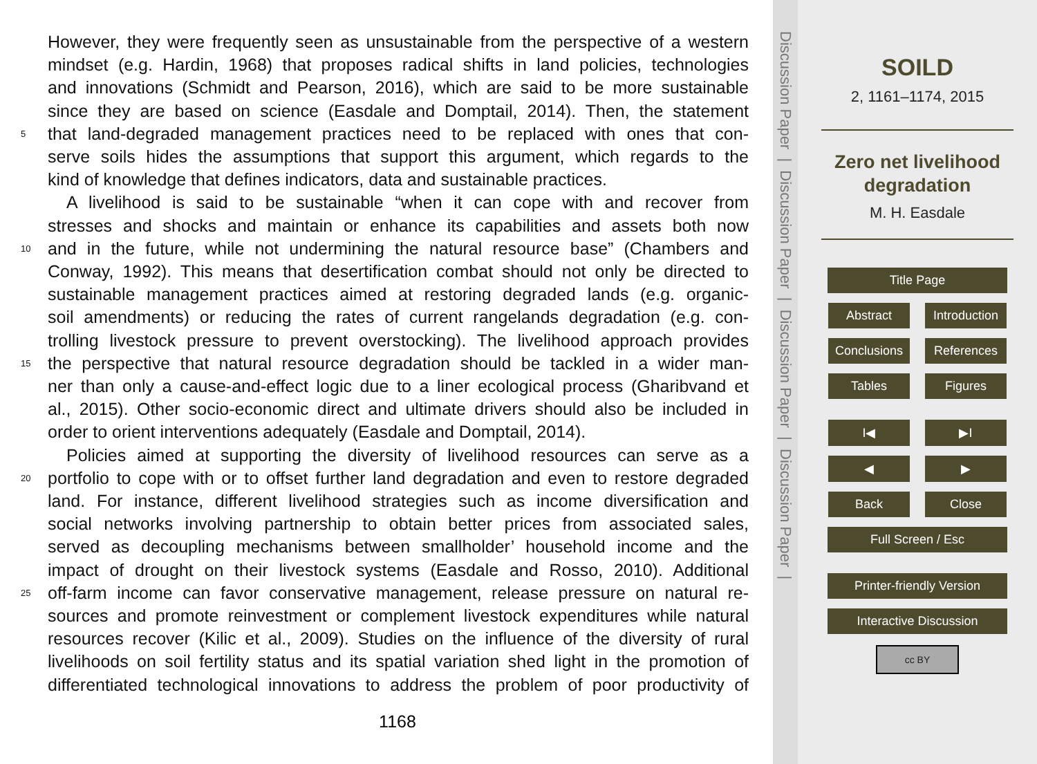However, they were frequently seen as unsustainable from the perspective of a western
mindset (e.g. Hardin, 1968) that proposes radical shifts in land policies, technologies
and innovations (Schmidt and Pearson, 2016), which are said to be more sustainable
since they are based on science (Easdale and Domptail, 2014). Then, the statement
5 that land-degraded management practices need to be replaced with ones that con-
serve soils hides the assumptions that support this argument, which regards to the
kind of knowledge that defines indicators, data and sustainable practices.
A livelihood is said to be sustainable “when it can cope with and recover from
stresses and shocks and maintain or enhance its capabilities and assets both now
10 and in the future, while not undermining the natural resource base” (Chambers and
Conway, 1992). This means that desertification combat should not only be directed to
sustainable management practices aimed at restoring degraded lands (e.g. organic-
soil amendments) or reducing the rates of current rangelands degradation (e.g. con-
trolling livestock pressure to prevent overstocking). The livelihood approach provides
15 the perspective that natural resource degradation should be tackled in a wider man-
ner than only a cause-and-effect logic due to a liner ecological process (Gharibvand et
al., 2015). Other socio-economic direct and ultimate drivers should also be included in
order to orient interventions adequately (Easdale and Domptail, 2014).
Policies aimed at supporting the diversity of livelihood resources can serve as a
20 portfolio to cope with or to offset further land degradation and even to restore degraded
land. For instance, different livelihood strategies such as income diversification and
social networks involving partnership to obtain better prices from associated sales,
served as decoupling mechanisms between smallholder’ household income and the
impact of drought on their livestock systems (Easdale and Rosso, 2010). Additional
25 off-farm income can favor conservative management, release pressure on natural re-
sources and promote reinvestment or complement livestock expenditures while natural
resources recover (Kilic et al., 2009). Studies on the influence of the diversity of rural
livelihoods on soil fertility status and its spatial variation shed light in the promotion of
differentiated technological innovations to address the problem of poor productivity of
1168
Discussion Paper | Discussion Paper | Discussion Paper | Discussion Paper |
SOILD
2, 1161–1174, 2015
Zero net livelihood
degradation
M. H. Easdale
Title Page
Abstract Introduction
Conclusions
References
Tables Figures
I◀ ▶I
◀ ▶
Back Close
Full Screen / Esc
Printer-friendly Version
Interactive Discussion
cc BY